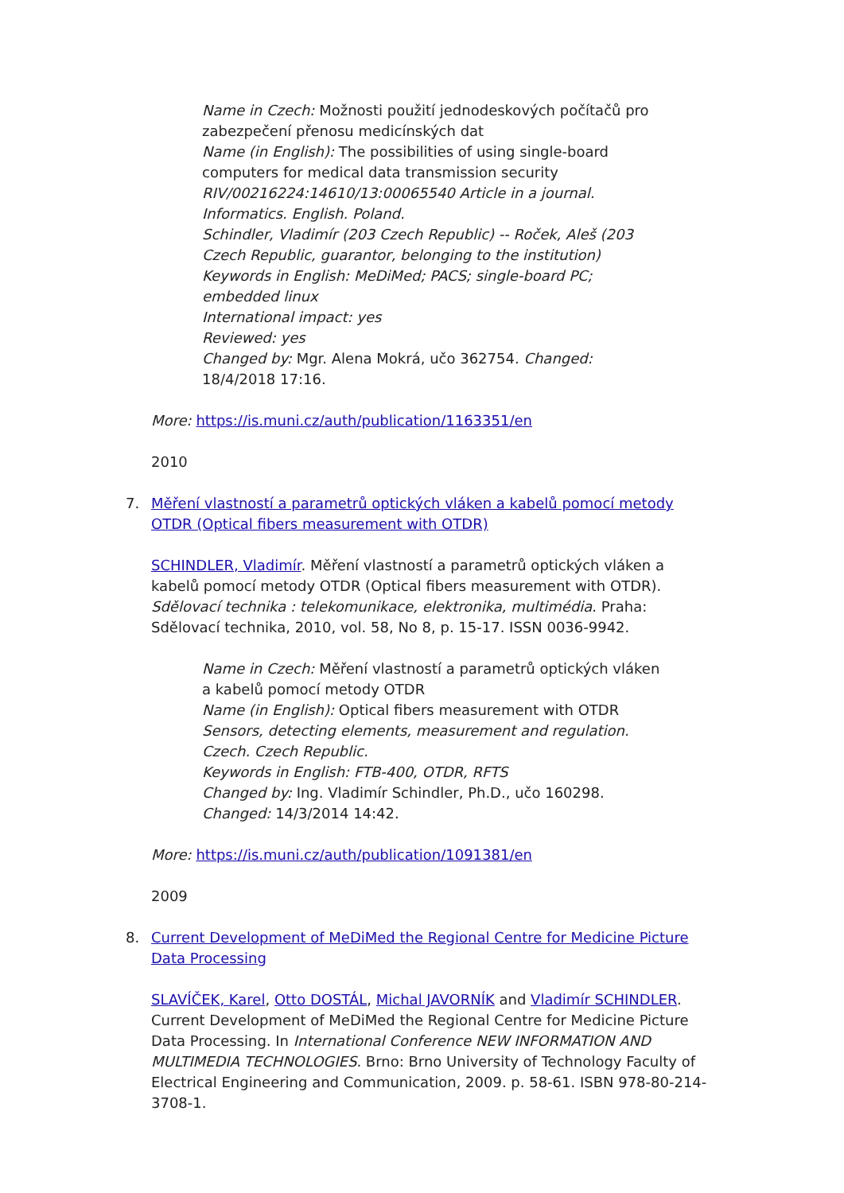Name in Czech: Možnosti použití jednodeskových počítačů pro zabezpečení přenosu medicínských dat
Name (in English): The possibilities of using single-board computers for medical data transmission security
RIV/00216224:14610/13:00065540 Article in a journal.
Informatics. English. Poland.
Schindler, Vladimír (203 Czech Republic) -- Roček, Aleš (203 Czech Republic, guarantor, belonging to the institution)
Keywords in English: MeDiMed; PACS; single-board PC; embedded linux
International impact: yes
Reviewed: yes
Changed by: Mgr. Alena Mokrá, učo 362754. Changed: 18/4/2018 17:16.
More: https://is.muni.cz/auth/publication/1163351/en
2010
7.
Měření vlastností a parametrů optických vláken a kabelů pomocí metody OTDR (Optical fibers measurement with OTDR)
SCHINDLER, Vladimír. Měření vlastností a parametrů optických vláken a kabelů pomocí metody OTDR (Optical fibers measurement with OTDR). Sdělovací technika : telekomunikace, elektronika, multimédia. Praha: Sdělovací technika, 2010, vol. 58, No 8, p. 15-17. ISSN 0036-9942.
Name in Czech: Měření vlastností a parametrů optických vláken a kabelů pomocí metody OTDR
Name (in English): Optical fibers measurement with OTDR
Sensors, detecting elements, measurement and regulation. Czech. Czech Republic.
Keywords in English: FTB-400, OTDR, RFTS
Changed by: Ing. Vladimír Schindler, Ph.D., učo 160298. Changed: 14/3/2014 14:42.
More: https://is.muni.cz/auth/publication/1091381/en
2009
8.
Current Development of MeDiMed the Regional Centre for Medicine Picture Data Processing
SLAVÍČEK, Karel, Otto DOSTÁL, Michal JAVORNÍK and Vladimír SCHINDLER. Current Development of MeDiMed the Regional Centre for Medicine Picture Data Processing. In International Conference NEW INFORMATION AND MULTIMEDIA TECHNOLOGIES. Brno: Brno University of Technology Faculty of Electrical Engineering and Communication, 2009. p. 58-61. ISBN 978-80-214-3708-1.